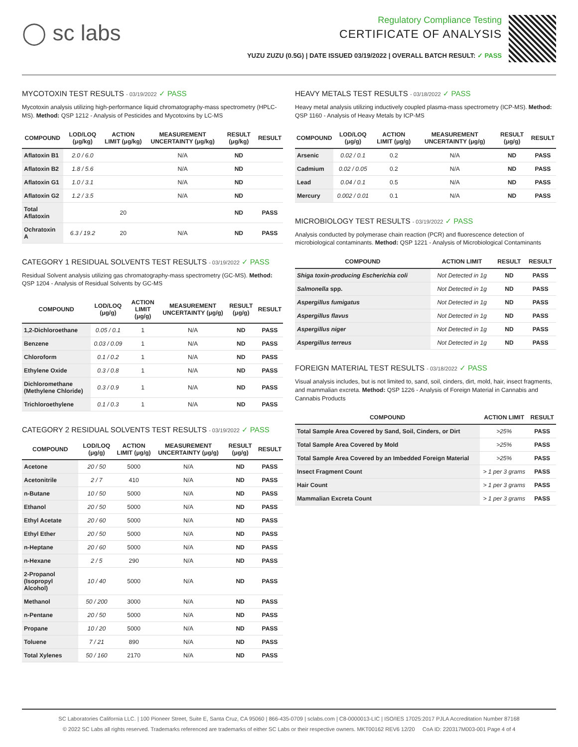◯ sc labs
Regulatory Compliance Testing
CERTIFICATE OF ANALYSIS
YUZU ZUZU (0.5G) | DATE ISSUED 03/19/2022 | OVERALL BATCH RESULT: ✓ PASS
MYCOTOXIN TEST RESULTS - 03/19/2022 ✓ PASS
Mycotoxin analysis utilizing high-performance liquid chromatography-mass spectrometry (HPLC-MS). Method: QSP 1212 - Analysis of Pesticides and Mycotoxins by LC-MS
| COMPOUND | LOD/LOQ (μg/kg) | ACTION LIMIT (μg/kg) | MEASUREMENT UNCERTAINTY (μg/kg) | RESULT (μg/kg) | RESULT |
| --- | --- | --- | --- | --- | --- |
| Aflatoxin B1 | 2.0 / 6.0 | | N/A | ND | |
| Aflatoxin B2 | 1.8 / 5.6 | | N/A | ND | |
| Aflatoxin G1 | 1.0 / 3.1 | | N/A | ND | |
| Aflatoxin G2 | 1.2 / 3.5 | | N/A | ND | |
| Total Aflatoxin | | 20 | | ND | PASS |
| Ochratoxin A | 6.3 / 19.2 | 20 | N/A | ND | PASS |
CATEGORY 1 RESIDUAL SOLVENTS TEST RESULTS - 03/19/2022 ✓ PASS
Residual Solvent analysis utilizing gas chromatography-mass spectrometry (GC-MS). Method: QSP 1204 - Analysis of Residual Solvents by GC-MS
| COMPOUND | LOD/LOQ (μg/g) | ACTION LIMIT (μg/g) | MEASUREMENT UNCERTAINTY (μg/g) | RESULT (μg/g) | RESULT |
| --- | --- | --- | --- | --- | --- |
| 1,2-Dichloroethane | 0.05 / 0.1 | 1 | N/A | ND | PASS |
| Benzene | 0.03 / 0.09 | 1 | N/A | ND | PASS |
| Chloroform | 0.1 / 0.2 | 1 | N/A | ND | PASS |
| Ethylene Oxide | 0.3 / 0.8 | 1 | N/A | ND | PASS |
| Dichloromethane (Methylene Chloride) | 0.3 / 0.9 | 1 | N/A | ND | PASS |
| Trichloroethylene | 0.1 / 0.3 | 1 | N/A | ND | PASS |
CATEGORY 2 RESIDUAL SOLVENTS TEST RESULTS - 03/19/2022 ✓ PASS
| COMPOUND | LOD/LOQ (μg/g) | ACTION LIMIT (μg/g) | MEASUREMENT UNCERTAINTY (μg/g) | RESULT (μg/g) | RESULT |
| --- | --- | --- | --- | --- | --- |
| Acetone | 20 / 50 | 5000 | N/A | ND | PASS |
| Acetonitrile | 2 / 7 | 410 | N/A | ND | PASS |
| n-Butane | 10 / 50 | 5000 | N/A | ND | PASS |
| Ethanol | 20 / 50 | 5000 | N/A | ND | PASS |
| Ethyl Acetate | 20 / 60 | 5000 | N/A | ND | PASS |
| Ethyl Ether | 20 / 50 | 5000 | N/A | ND | PASS |
| n-Heptane | 20 / 60 | 5000 | N/A | ND | PASS |
| n-Hexane | 2 / 5 | 290 | N/A | ND | PASS |
| 2-Propanol (Isopropyl Alcohol) | 10 / 40 | 5000 | N/A | ND | PASS |
| Methanol | 50 / 200 | 3000 | N/A | ND | PASS |
| n-Pentane | 20 / 50 | 5000 | N/A | ND | PASS |
| Propane | 10 / 20 | 5000 | N/A | ND | PASS |
| Toluene | 7 / 21 | 890 | N/A | ND | PASS |
| Total Xylenes | 50 / 160 | 2170 | N/A | ND | PASS |
HEAVY METALS TEST RESULTS - 03/18/2022 ✓ PASS
Heavy metal analysis utilizing inductively coupled plasma-mass spectrometry (ICP-MS). Method: QSP 1160 - Analysis of Heavy Metals by ICP-MS
| COMPOUND | LOD/LOQ (μg/g) | ACTION LIMIT (μg/g) | MEASUREMENT UNCERTAINTY (μg/g) | RESULT (μg/g) | RESULT |
| --- | --- | --- | --- | --- | --- |
| Arsenic | 0.02 / 0.1 | 0.2 | N/A | ND | PASS |
| Cadmium | 0.02 / 0.05 | 0.2 | N/A | ND | PASS |
| Lead | 0.04 / 0.1 | 0.5 | N/A | ND | PASS |
| Mercury | 0.002 / 0.01 | 0.1 | N/A | ND | PASS |
MICROBIOLOGY TEST RESULTS - 03/19/2022 ✓ PASS
Analysis conducted by polymerase chain reaction (PCR) and fluorescence detection of microbiological contaminants. Method: QSP 1221 - Analysis of Microbiological Contaminants
| COMPOUND | ACTION LIMIT | RESULT | RESULT |
| --- | --- | --- | --- |
| Shiga toxin-producing Escherichia coli | Not Detected in 1g | ND | PASS |
| Salmonella spp. | Not Detected in 1g | ND | PASS |
| Aspergillus fumigatus | Not Detected in 1g | ND | PASS |
| Aspergillus flavus | Not Detected in 1g | ND | PASS |
| Aspergillus niger | Not Detected in 1g | ND | PASS |
| Aspergillus terreus | Not Detected in 1g | ND | PASS |
FOREIGN MATERIAL TEST RESULTS - 03/18/2022 ✓ PASS
Visual analysis includes, but is not limited to, sand, soil, cinders, dirt, mold, hair, insect fragments, and mammalian excreta. Method: QSP 1226 - Analysis of Foreign Material in Cannabis and Cannabis Products
| COMPOUND | ACTION LIMIT | RESULT |
| --- | --- | --- |
| Total Sample Area Covered by Sand, Soil, Cinders, or Dirt | >25% | PASS |
| Total Sample Area Covered by Mold | >25% | PASS |
| Total Sample Area Covered by an Imbedded Foreign Material | >25% | PASS |
| Insect Fragment Count | > 1 per 3 grams | PASS |
| Hair Count | > 1 per 3 grams | PASS |
| Mammalian Excreta Count | > 1 per 3 grams | PASS |
SC Laboratories California LLC. | 100 Pioneer Street, Suite E, Santa Cruz, CA 95060 | 866-435-0709 | sclabs.com | C8-0000013-LIC | ISO/IES 17025:2017 PJLA Accreditation Number 87168
© 2022 SC Labs all rights reserved. Trademarks referenced are trademarks of either SC Labs or their respective owners. MKT00162 REV6 12/20 CoA ID: 220317M003-001 Page 4 of 4